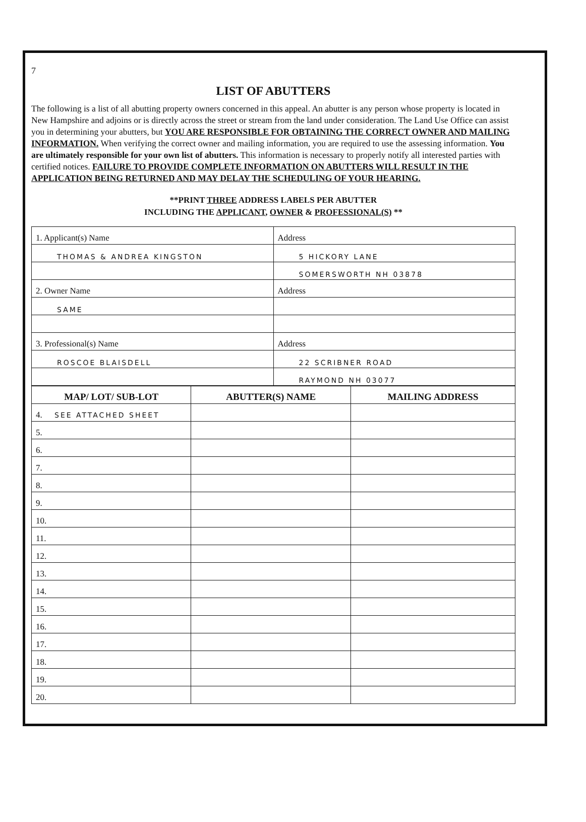7
LIST OF ABUTTERS
The following is a list of all abutting property owners concerned in this appeal. An abutter is any person whose property is located in New Hampshire and adjoins or is directly across the street or stream from the land under consideration. The Land Use Office can assist you in determining your abutters, but YOU ARE RESPONSIBLE FOR OBTAINING THE CORRECT OWNER AND MAILING INFORMATION. When verifying the correct owner and mailing information, you are required to use the assessing information. You are ultimately responsible for your own list of abutters. This information is necessary to properly notify all interested parties with certified notices. FAILURE TO PROVIDE COMPLETE INFORMATION ON ABUTTERS WILL RESULT IN THE APPLICATION BEING RETURNED AND MAY DELAY THE SCHEDULING OF YOUR HEARING.
**PRINT THREE ADDRESS LABELS PER ABUTTER
INCLUDING THE APPLICANT, OWNER & PROFESSIONAL(S) **
| 1. Applicant(s) Name | Address |
| THOMAS & ANDREA KINGSTON | 5 HICKORY LANE |
| | SOMERSWORTH NH 03878 |
| 2. Owner Name | Address |
| SAME | |
| 3. Professional(s) Name | Address |
| ROSCOE BLAISDELL | 22 SCRIBNER ROAD |
| | RAYMOND NH 03077 |
| MAP/ LOT/ SUB-LOT | ABUTTER(S) NAME | MAILING ADDRESS |
| --- | --- | --- |
| 4. SEE ATTACHED SHEET | | |
| 5. | | |
| 6. | | |
| 7. | | |
| 8. | | |
| 9. | | |
| 10. | | |
| 11. | | |
| 12. | | |
| 13. | | |
| 14. | | |
| 15. | | |
| 16. | | |
| 17. | | |
| 18. | | |
| 19. | | |
| 20. | | |